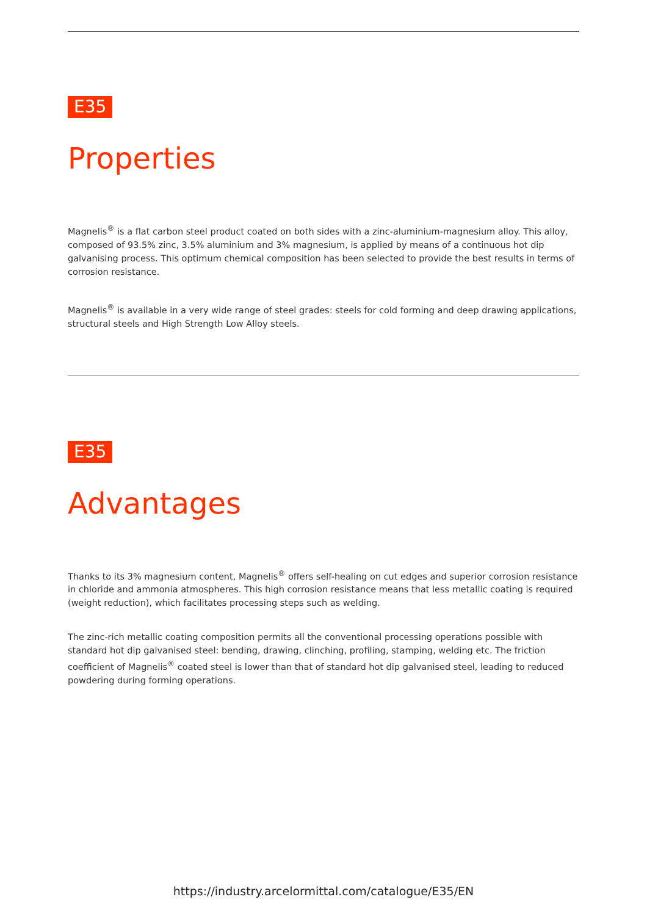E35
Properties
Magnelis<sup>®</sup> is a flat carbon steel product coated on both sides with a zinc-aluminium-magnesium alloy. This alloy, composed of 93.5% zinc, 3.5% aluminium and 3% magnesium, is applied by means of a continuous hot dip galvanising process. This optimum chemical composition has been selected to provide the best results in terms of corrosion resistance.
Magnelis<sup>®</sup> is available in a very wide range of steel grades: steels for cold forming and deep drawing applications, structural steels and High Strength Low Alloy steels.
E35
Advantages
Thanks to its 3% magnesium content, Magnelis<sup>®</sup> offers self-healing on cut edges and superior corrosion resistance in chloride and ammonia atmospheres. This high corrosion resistance means that less metallic coating is required (weight reduction), which facilitates processing steps such as welding.
The zinc-rich metallic coating composition permits all the conventional processing operations possible with standard hot dip galvanised steel: bending, drawing, clinching, profiling, stamping, welding etc. The friction coefficient of Magnelis<sup>®</sup> coated steel is lower than that of standard hot dip galvanised steel, leading to reduced powdering during forming operations.
https://industry.arcelormittal.com/catalogue/E35/EN